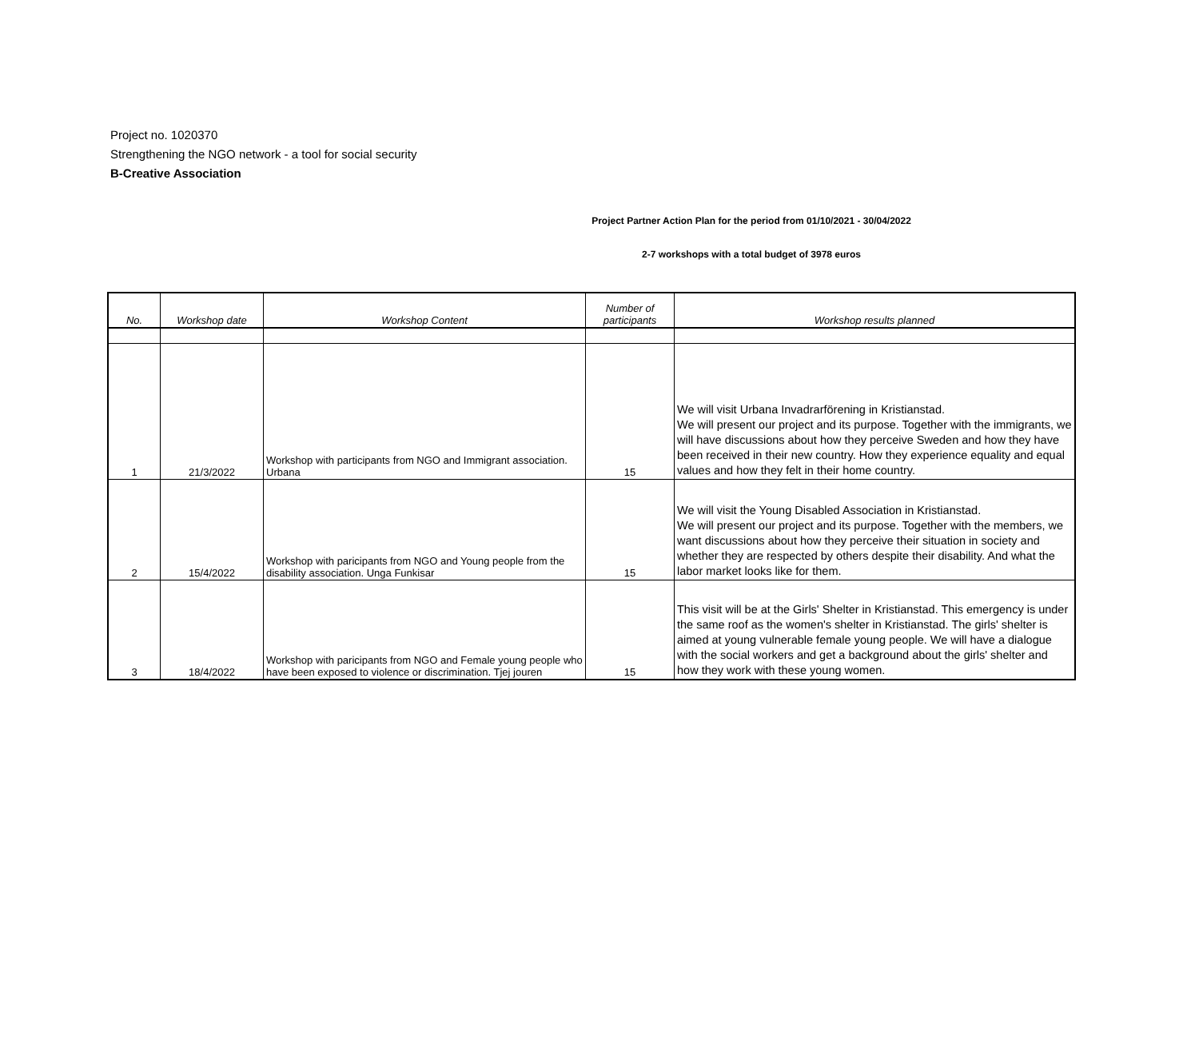Project no. 1020370
Strengthening the NGO network - a tool for social security
B-Creative Association
Project Partner Action Plan for the period from 01/10/2021 - 30/04/2022
2-7 workshops with a total budget of 3978 euros
| No. | Workshop date | Workshop Content | Number of participants | Workshop results planned |
| --- | --- | --- | --- | --- |
| 1 | 21/3/2022 | Workshop with participants from NGO and Immigrant association. Urbana | 15 | We will visit Urbana Invadrarförening in Kristianstad. We will present our project and its purpose. Together with the immigrants, we will have discussions about how they perceive Sweden and how they have been received in their new country. How they experience equality and equal values and how they felt in their home country. |
| 2 | 15/4/2022 | Workshop with paricipants from NGO and Young people from the disability association. Unga Funkisar | 15 | We will visit the Young Disabled Association in Kristianstad. We will present our project and its purpose. Together with the members, we want discussions about how they perceive their situation in society and whether they are respected by others despite their disability. And what the labor market looks like for them. |
| 3 | 18/4/2022 | Workshop with paricipants from NGO and Female young people who have been exposed to violence or discrimination. Tjej jouren | 15 | This visit will be at the Girls' Shelter in Kristianstad. This emergency is under the same roof as the women's shelter in Kristianstad. The girls' shelter is aimed at young vulnerable female young people. We will have a dialogue with the social workers and get a background about the girls' shelter and how they work with these young women. |